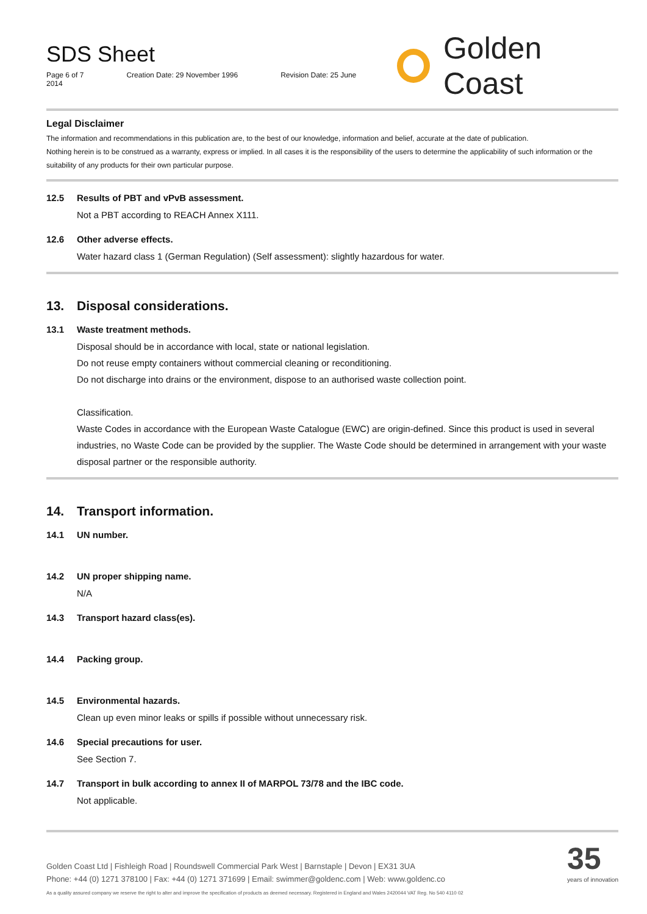SDS Sheet
Page 6 of 7 Creation Date: 29 November 1996 Revision Date: 25 June 2014
Golden Coast
Legal Disclaimer
The information and recommendations in this publication are, to the best of our knowledge, information and belief, accurate at the date of publication.
Nothing herein is to be construed as a warranty, express or implied. In all cases it is the responsibility of the users to determine the applicability of such information or the suitability of any products for their own particular purpose.
12.5 Results of PBT and vPvB assessment.
Not a PBT according to REACH Annex X111.
12.6 Other adverse effects.
Water hazard class 1 (German Regulation) (Self assessment): slightly hazardous for water.
13. Disposal considerations.
13.1 Waste treatment methods.
Disposal should be in accordance with local, state or national legislation.
Do not reuse empty containers without commercial cleaning or reconditioning.
Do not discharge into drains or the environment, dispose to an authorised waste collection point.
Classification.
Waste Codes in accordance with the European Waste Catalogue (EWC) are origin-defined. Since this product is used in several industries, no Waste Code can be provided by the supplier. The Waste Code should be determined in arrangement with your waste disposal partner or the responsible authority.
14. Transport information.
14.1 UN number.
14.2 UN proper shipping name.
N/A
14.3 Transport hazard class(es).
14.4 Packing group.
14.5 Environmental hazards.
Clean up even minor leaks or spills if possible without unnecessary risk.
14.6 Special precautions for user.
See Section 7.
14.7 Transport in bulk according to annex II of MARPOL 73/78 and the IBC code.
Not applicable.
Golden Coast Ltd | Fishleigh Road | Roundswell Commercial Park West | Barnstaple | Devon | EX31 3UA
Phone: +44 (0) 1271 378100 | Fax: +44 (0) 1271 371699 | Email: swimmer@goldenc.com | Web: www.goldenc.co
As a quality assured company we reserve the right to alter and improve the specification of products as deemed necessary. Registered in England and Wales 2420044 VAT Reg. No 540 4110 02
35
years of innovation